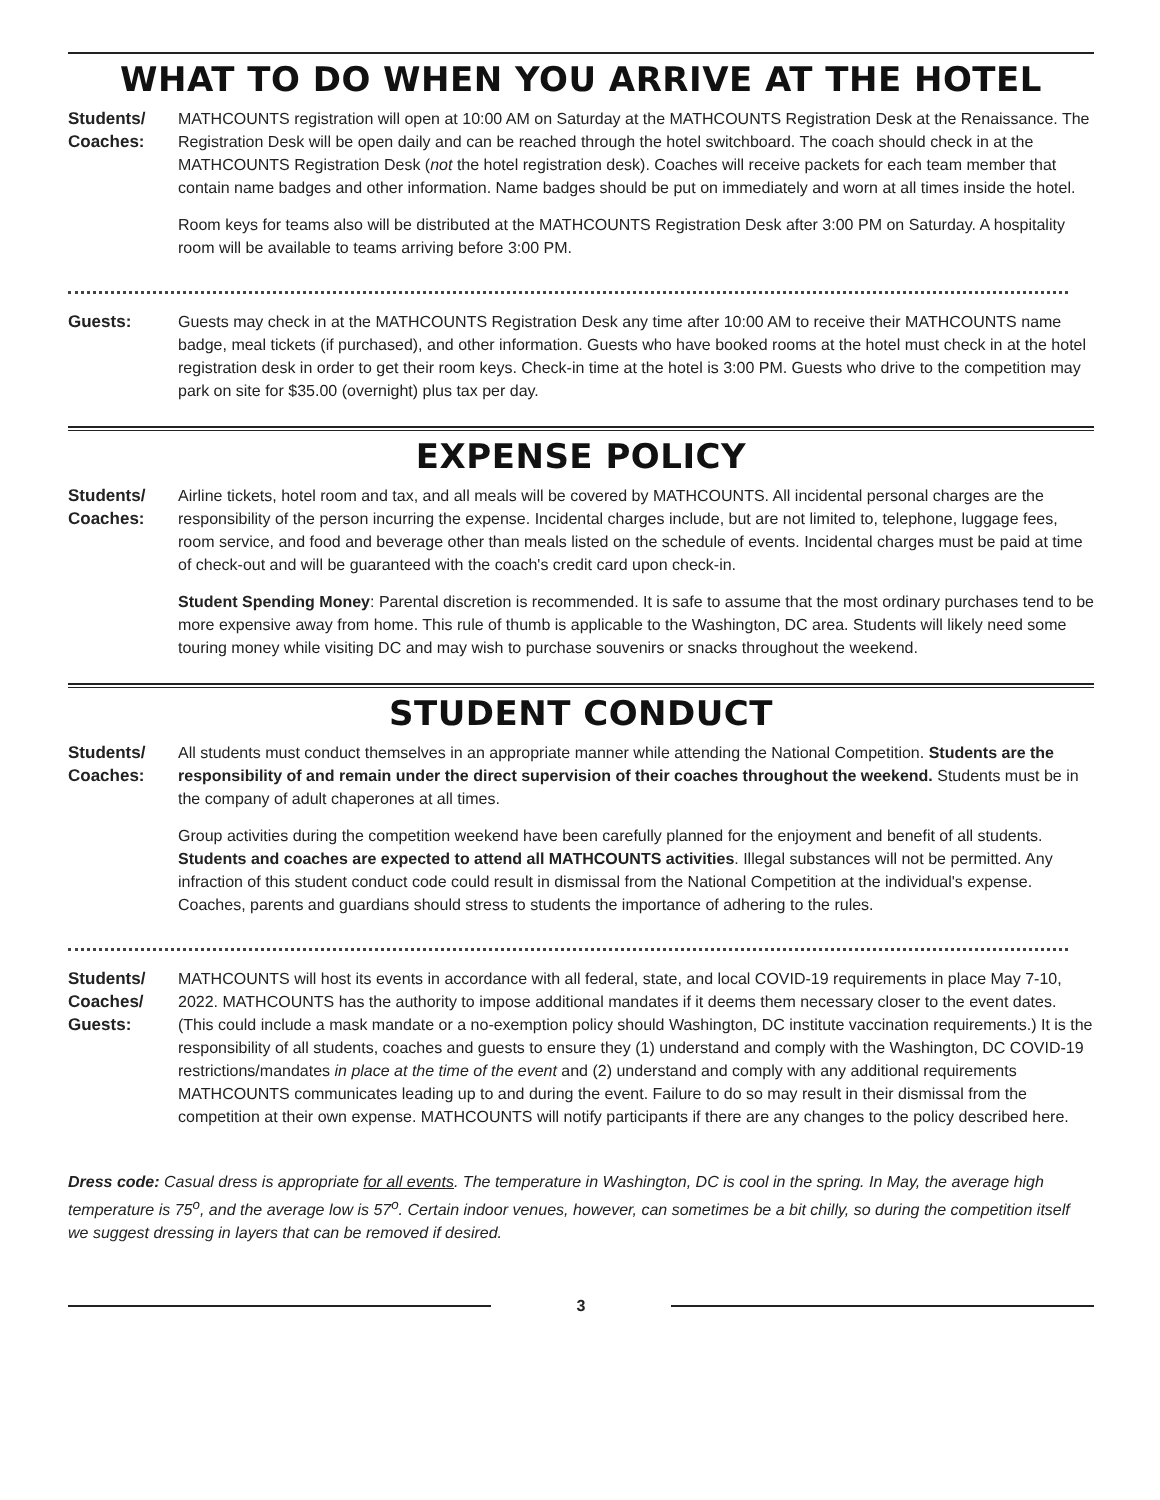WHAT TO DO WHEN YOU ARRIVE AT THE HOTEL
Students/
Coaches:
MATHCOUNTS registration will open at 10:00 AM on Saturday at the MATHCOUNTS Registration Desk at the Renaissance. The Registration Desk will be open daily and can be reached through the hotel switchboard. The coach should check in at the MATHCOUNTS Registration Desk (not the hotel registration desk). Coaches will receive packets for each team member that contain name badges and other information. Name badges should be put on immediately and worn at all times inside the hotel.
Room keys for teams also will be distributed at the MATHCOUNTS Registration Desk after 3:00 PM on Saturday. A hospitality room will be available to teams arriving before 3:00 PM.
Guests:
Guests may check in at the MATHCOUNTS Registration Desk any time after 10:00 AM to receive their MATHCOUNTS name badge, meal tickets (if purchased), and other information. Guests who have booked rooms at the hotel must check in at the hotel registration desk in order to get their room keys. Check-in time at the hotel is 3:00 PM. Guests who drive to the competition may park on site for $35.00 (overnight) plus tax per day.
EXPENSE POLICY
Students/
Coaches:
Airline tickets, hotel room and tax, and all meals will be covered by MATHCOUNTS. All incidental personal charges are the responsibility of the person incurring the expense. Incidental charges include, but are not limited to, telephone, luggage fees, room service, and food and beverage other than meals listed on the schedule of events. Incidental charges must be paid at time of check-out and will be guaranteed with the coach's credit card upon check-in.
Student Spending Money: Parental discretion is recommended. It is safe to assume that the most ordinary purchases tend to be more expensive away from home. This rule of thumb is applicable to the Washington, DC area. Students will likely need some touring money while visiting DC and may wish to purchase souvenirs or snacks throughout the weekend.
STUDENT CONDUCT
Students/
Coaches:
All students must conduct themselves in an appropriate manner while attending the National Competition. Students are the responsibility of and remain under the direct supervision of their coaches throughout the weekend. Students must be in the company of adult chaperones at all times.
Group activities during the competition weekend have been carefully planned for the enjoyment and benefit of all students. Students and coaches are expected to attend all MATHCOUNTS activities. Illegal substances will not be permitted. Any infraction of this student conduct code could result in dismissal from the National Competition at the individual's expense. Coaches, parents and guardians should stress to students the importance of adhering to the rules.
Students/
Coaches/
Guests:
MATHCOUNTS will host its events in accordance with all federal, state, and local COVID-19 requirements in place May 7-10, 2022. MATHCOUNTS has the authority to impose additional mandates if it deems them necessary closer to the event dates. (This could include a mask mandate or a no-exemption policy should Washington, DC institute vaccination requirements.) It is the responsibility of all students, coaches and guests to ensure they (1) understand and comply with the Washington, DC COVID-19 restrictions/mandates in place at the time of the event and (2) understand and comply with any additional requirements MATHCOUNTS communicates leading up to and during the event. Failure to do so may result in their dismissal from the competition at their own expense. MATHCOUNTS will notify participants if there are any changes to the policy described here.
Dress code: Casual dress is appropriate for all events. The temperature in Washington, DC is cool in the spring. In May, the average high temperature is 75<sup>o</sup>, and the average low is 57<sup>o</sup>. Certain indoor venues, however, can sometimes be a bit chilly, so during the competition itself we suggest dressing in layers that can be removed if desired.
3